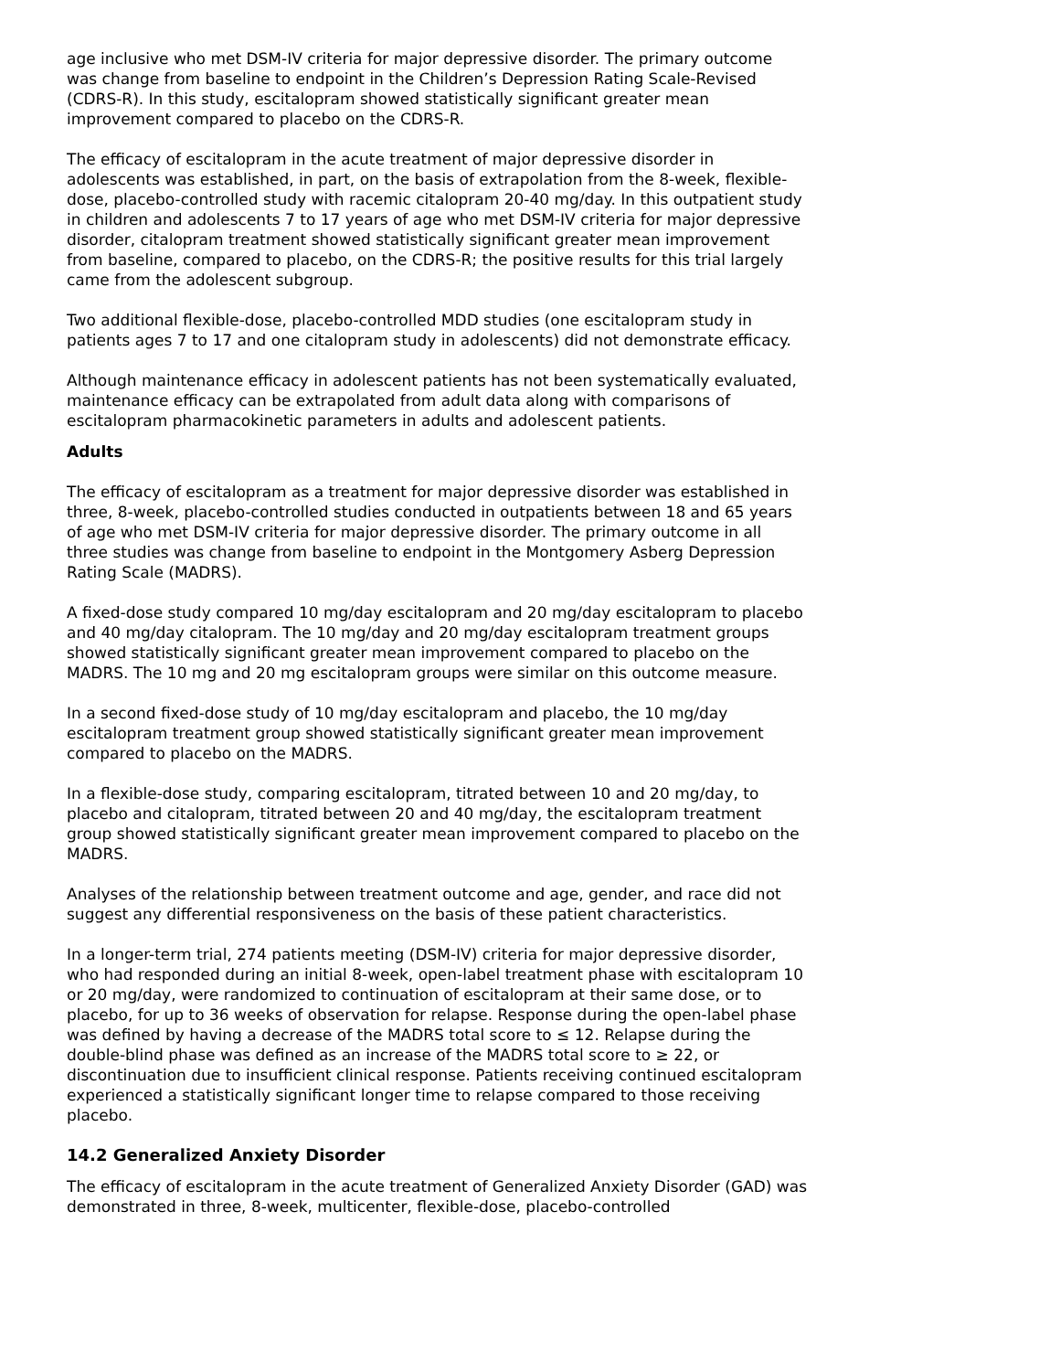age inclusive who met DSM-IV criteria for major depressive disorder. The primary outcome was change from baseline to endpoint in the Children’s Depression Rating Scale-Revised (CDRS-R). In this study, escitalopram showed statistically significant greater mean improvement compared to placebo on the CDRS-R.
The efficacy of escitalopram in the acute treatment of major depressive disorder in adolescents was established, in part, on the basis of extrapolation from the 8-week, flexible-dose, placebo-controlled study with racemic citalopram 20-40 mg/day. In this outpatient study in children and adolescents 7 to 17 years of age who met DSM-IV criteria for major depressive disorder, citalopram treatment showed statistically significant greater mean improvement from baseline, compared to placebo, on the CDRS-R; the positive results for this trial largely came from the adolescent subgroup.
Two additional flexible-dose, placebo-controlled MDD studies (one escitalopram study in patients ages 7 to 17 and one citalopram study in adolescents) did not demonstrate efficacy.
Although maintenance efficacy in adolescent patients has not been systematically evaluated, maintenance efficacy can be extrapolated from adult data along with comparisons of escitalopram pharmacokinetic parameters in adults and adolescent patients.
Adults
The efficacy of escitalopram as a treatment for major depressive disorder was established in three, 8-week, placebo-controlled studies conducted in outpatients between 18 and 65 years of age who met DSM-IV criteria for major depressive disorder. The primary outcome in all three studies was change from baseline to endpoint in the Montgomery Asberg Depression Rating Scale (MADRS).
A fixed-dose study compared 10 mg/day escitalopram and 20 mg/day escitalopram to placebo and 40 mg/day citalopram. The 10 mg/day and 20 mg/day escitalopram treatment groups showed statistically significant greater mean improvement compared to placebo on the MADRS. The 10 mg and 20 mg escitalopram groups were similar on this outcome measure.
In a second fixed-dose study of 10 mg/day escitalopram and placebo, the 10 mg/day escitalopram treatment group showed statistically significant greater mean improvement compared to placebo on the MADRS.
In a flexible-dose study, comparing escitalopram, titrated between 10 and 20 mg/day, to placebo and citalopram, titrated between 20 and 40 mg/day, the escitalopram treatment group showed statistically significant greater mean improvement compared to placebo on the MADRS.
Analyses of the relationship between treatment outcome and age, gender, and race did not suggest any differential responsiveness on the basis of these patient characteristics.
In a longer-term trial, 274 patients meeting (DSM-IV) criteria for major depressive disorder, who had responded during an initial 8-week, open-label treatment phase with escitalopram 10 or 20 mg/day, were randomized to continuation of escitalopram at their same dose, or to placebo, for up to 36 weeks of observation for relapse. Response during the open-label phase was defined by having a decrease of the MADRS total score to ≤ 12. Relapse during the double-blind phase was defined as an increase of the MADRS total score to ≥ 22, or discontinuation due to insufficient clinical response. Patients receiving continued escitalopram experienced a statistically significant longer time to relapse compared to those receiving placebo.
14.2 Generalized Anxiety Disorder
The efficacy of escitalopram in the acute treatment of Generalized Anxiety Disorder (GAD) was demonstrated in three, 8-week, multicenter, flexible-dose, placebo-controlled